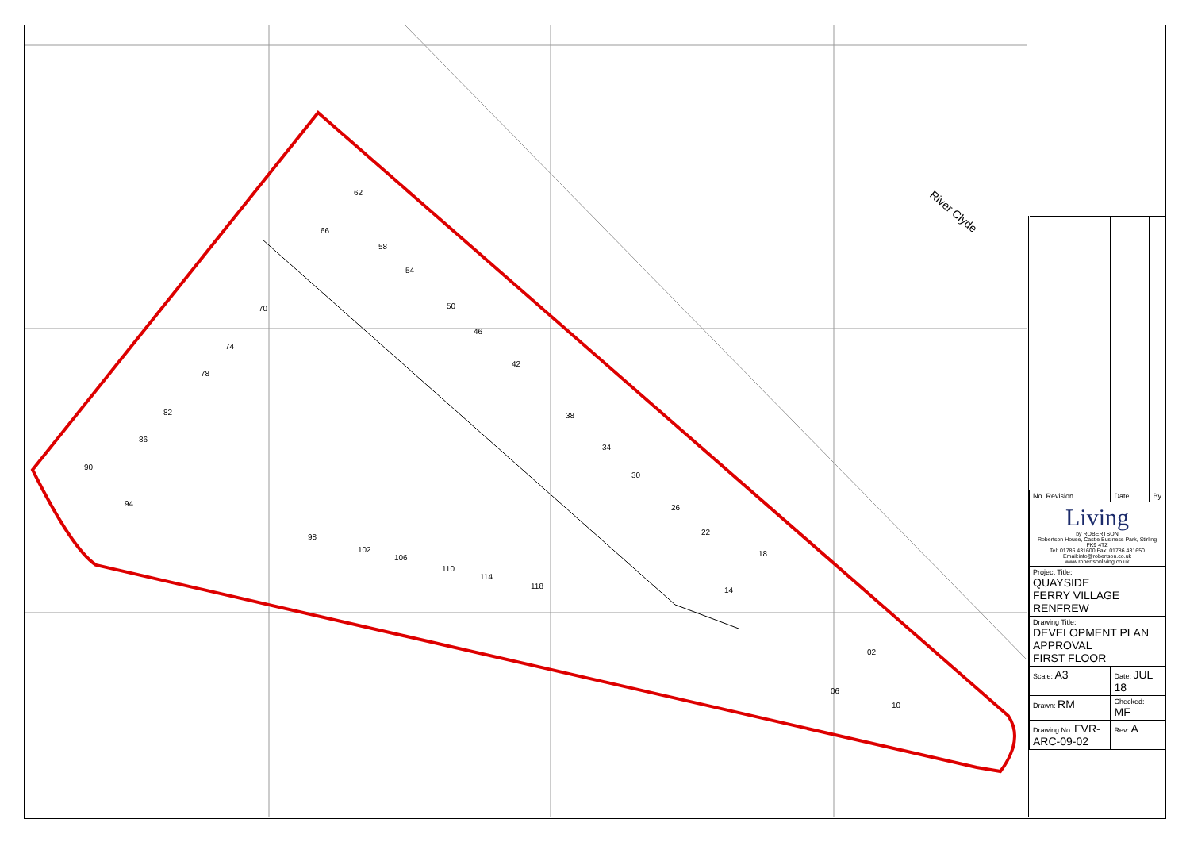62
66
58
54
50
46
42
38
34
30
26
22
18
14
02
06
10
70
74
78
82
86
90
94
98
102
106
110
114
118
River Clyde
| No. Revision | Date | By |
| Living by ROBERTSON Robertson House, Castle Business Park, Stirling FK9 4TZ Tel: 01786 431600 Fax: 01786 431650 Email:info@robertson.co.uk www.robertsonliving.co.uk | | |
| Project Title: QUAYSIDE FERRY VILLAGE RENFREW | | |
| Drawing Title: DEVELOPMENT PLAN APPROVAL FIRST FLOOR | | |
| Scale: A3 | Date: JUL 18 | |
| Drawn: RM | Checked: MF | |
| Drawing No. FVR-ARC-09-02 | Rev: A | |